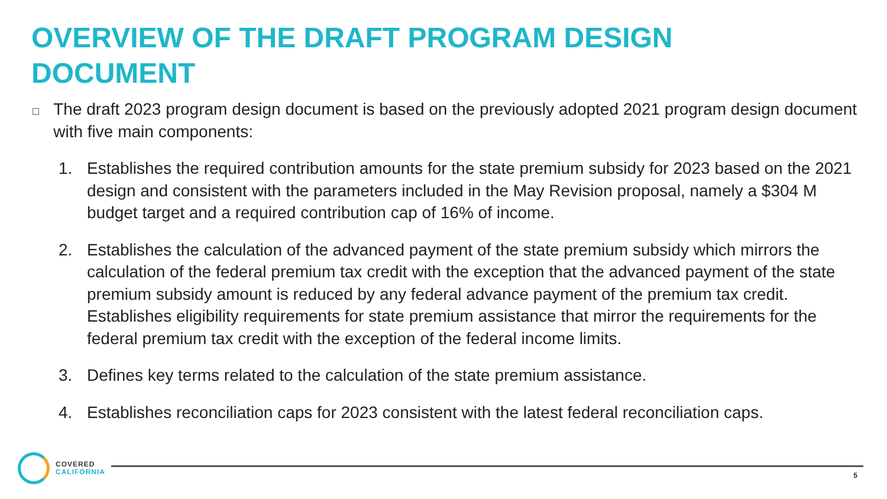OVERVIEW OF THE DRAFT PROGRAM DESIGN DOCUMENT
□ The draft 2023 program design document is based on the previously adopted 2021 program design document with five main components:
1. Establishes the required contribution amounts for the state premium subsidy for 2023 based on the 2021 design and consistent with the parameters included in the May Revision proposal, namely a $304 M budget target and a required contribution cap of 16% of income.
2. Establishes the calculation of the advanced payment of the state premium subsidy which mirrors the calculation of the federal premium tax credit with the exception that the advanced payment of the state premium subsidy amount is reduced by any federal advance payment of the premium tax credit. Establishes eligibility requirements for state premium assistance that mirror the requirements for the federal premium tax credit with the exception of the federal income limits.
3. Defines key terms related to the calculation of the state premium assistance.
4. Establishes reconciliation caps for 2023 consistent with the latest federal reconciliation caps.
COVERED
CALIFORNIA
5